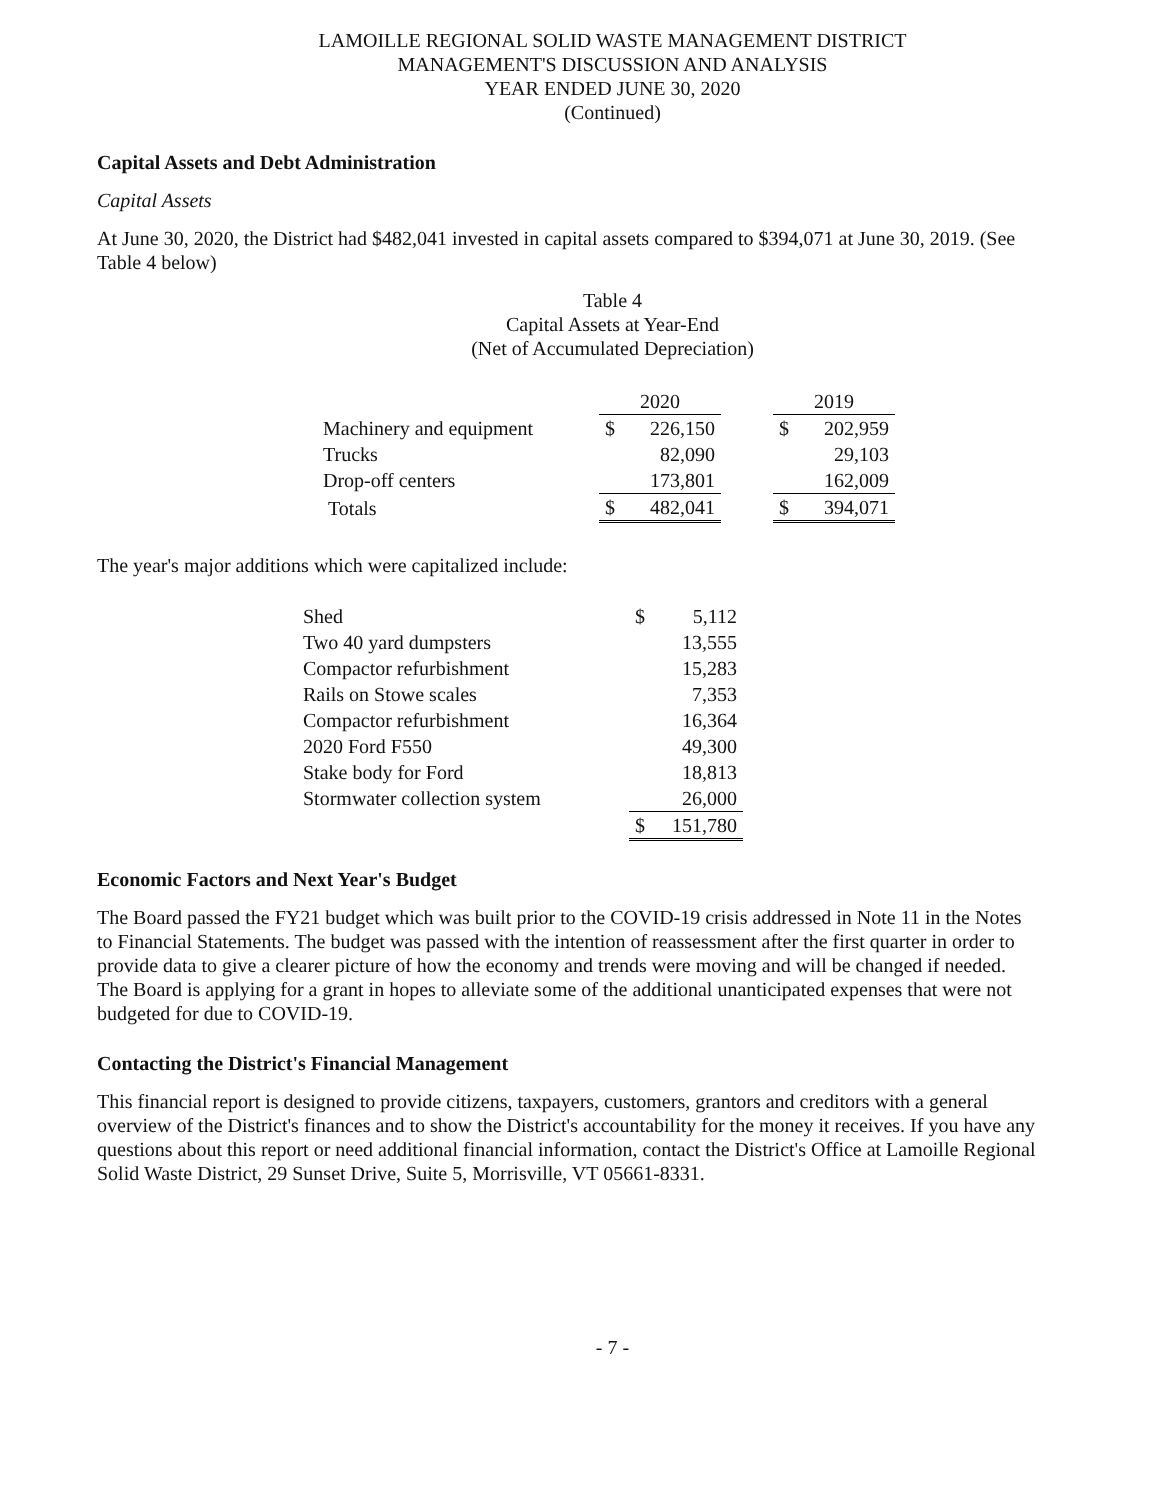LAMOILLE REGIONAL SOLID WASTE MANAGEMENT DISTRICT
MANAGEMENT'S DISCUSSION AND ANALYSIS
YEAR ENDED JUNE 30, 2020
(Continued)
Capital Assets and Debt Administration
Capital Assets
At June 30, 2020, the District had $482,041 invested in capital assets compared to $394,071 at June 30, 2019. (See Table 4 below)
Table 4
Capital Assets at Year-End
(Net of Accumulated Depreciation)
| | 2020 | | | 2019 | |
| --- | --- | --- | --- | --- | --- |
| Machinery and equipment | $ | 226,150 | | $ | 202,959 |
| Trucks | | 82,090 | | | 29,103 |
| Drop-off centers | | 173,801 | | | 162,009 |
| Totals | $ | 482,041 | | $ | 394,071 |
The year's major additions which were capitalized include:
| Shed | $ | 5,112 |
| Two 40 yard dumpsters | | 13,555 |
| Compactor refurbishment | | 15,283 |
| Rails on Stowe scales | | 7,353 |
| Compactor refurbishment | | 16,364 |
| 2020 Ford F550 | | 49,300 |
| Stake body for Ford | | 18,813 |
| Stormwater collection system | | 26,000 |
| | $ | 151,780 |
Economic Factors and Next Year's Budget
The Board passed the FY21 budget which was built prior to the COVID-19 crisis addressed in Note 11 in the Notes to Financial Statements. The budget was passed with the intention of reassessment after the first quarter in order to provide data to give a clearer picture of how the economy and trends were moving and will be changed if needed. The Board is applying for a grant in hopes to alleviate some of the additional unanticipated expenses that were not budgeted for due to COVID-19.
Contacting the District's Financial Management
This financial report is designed to provide citizens, taxpayers, customers, grantors and creditors with a general overview of the District's finances and to show the District's accountability for the money it receives. If you have any questions about this report or need additional financial information, contact the District's Office at Lamoille Regional Solid Waste District, 29 Sunset Drive, Suite 5, Morrisville, VT 05661-8331.
- 7 -